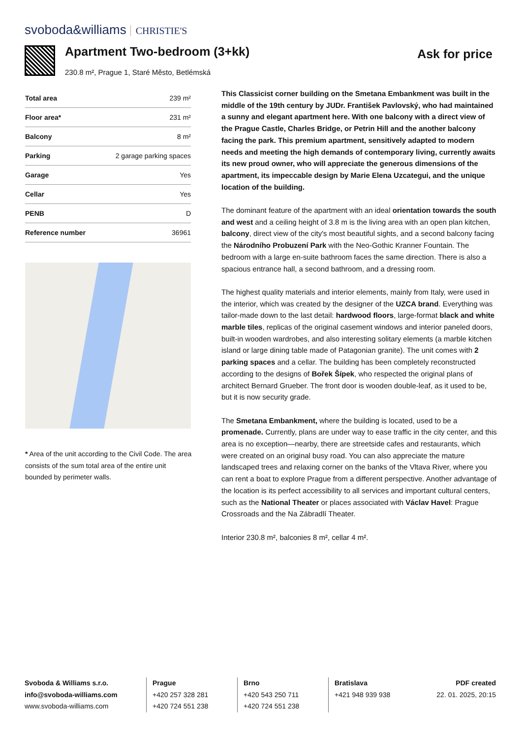svoboda&williams CHRISTIE'S
Apartment Two-bedroom (3+kk)
230.8 m², Prague 1, Staré Město, Betlémská
Ask for price
| Total area | 239 m² |
| Floor area* | 231 m² |
| Balcony | 8 m² |
| Parking | 2 garage parking spaces |
| Garage | Yes |
| Cellar | Yes |
| PENB | D |
| Reference number | 36961 |
* Area of the unit according to the Civil Code. The area consists of the sum total area of the entire unit bounded by perimeter walls.
This Classicist corner building on the Smetana Embankment was built in the middle of the 19th century by JUDr. František Pavlovský, who had maintained a sunny and elegant apartment here. With one balcony with a direct view of the Prague Castle, Charles Bridge, or Petrin Hill and the another balcony facing the park. This premium apartment, sensitively adapted to modern needs and meeting the high demands of contemporary living, currently awaits its new proud owner, who will appreciate the generous dimensions of the apartment, its impeccable design by Marie Elena Uzcategui, and the unique location of the building.
The dominant feature of the apartment with an ideal orientation towards the south and west and a ceiling height of 3.8 m is the living area with an open plan kitchen, balcony, direct view of the city's most beautiful sights, and a second balcony facing the Národního Probuzení Park with the Neo-Gothic Kranner Fountain. The bedroom with a large en-suite bathroom faces the same direction. There is also a spacious entrance hall, a second bathroom, and a dressing room.
The highest quality materials and interior elements, mainly from Italy, were used in the interior, which was created by the designer of the UZCA brand. Everything was tailor-made down to the last detail: hardwood floors, large-format black and white marble tiles, replicas of the original casement windows and interior paneled doors, built-in wooden wardrobes, and also interesting solitary elements (a marble kitchen island or large dining table made of Patagonian granite). The unit comes with 2 parking spaces and a cellar. The building has been completely reconstructed according to the designs of Bořek Šípek, who respected the original plans of architect Bernard Grueber. The front door is wooden double-leaf, as it used to be, but it is now security grade.
The Smetana Embankment, where the building is located, used to be a promenade. Currently, plans are under way to ease traffic in the city center, and this area is no exception—nearby, there are streetside cafes and restaurants, which were created on an original busy road. You can also appreciate the mature landscaped trees and relaxing corner on the banks of the Vltava River, where you can rent a boat to explore Prague from a different perspective. Another advantage of the location is its perfect accessibility to all services and important cultural centers, such as the National Theater or places associated with Václav Havel: Prague Crossroads and the Na Zábradlí Theater.
Interior 230.8 m², balconies 8 m², cellar 4 m².
Svoboda & Williams s.r.o.
info@svoboda-williams.com
www.svoboda-williams.com
Prague
+420 257 328 281
+420 724 551 238
Brno
+420 543 250 711
+420 724 551 238
Bratislava
+421 948 939 938
PDF created
22. 01. 2025, 20:15